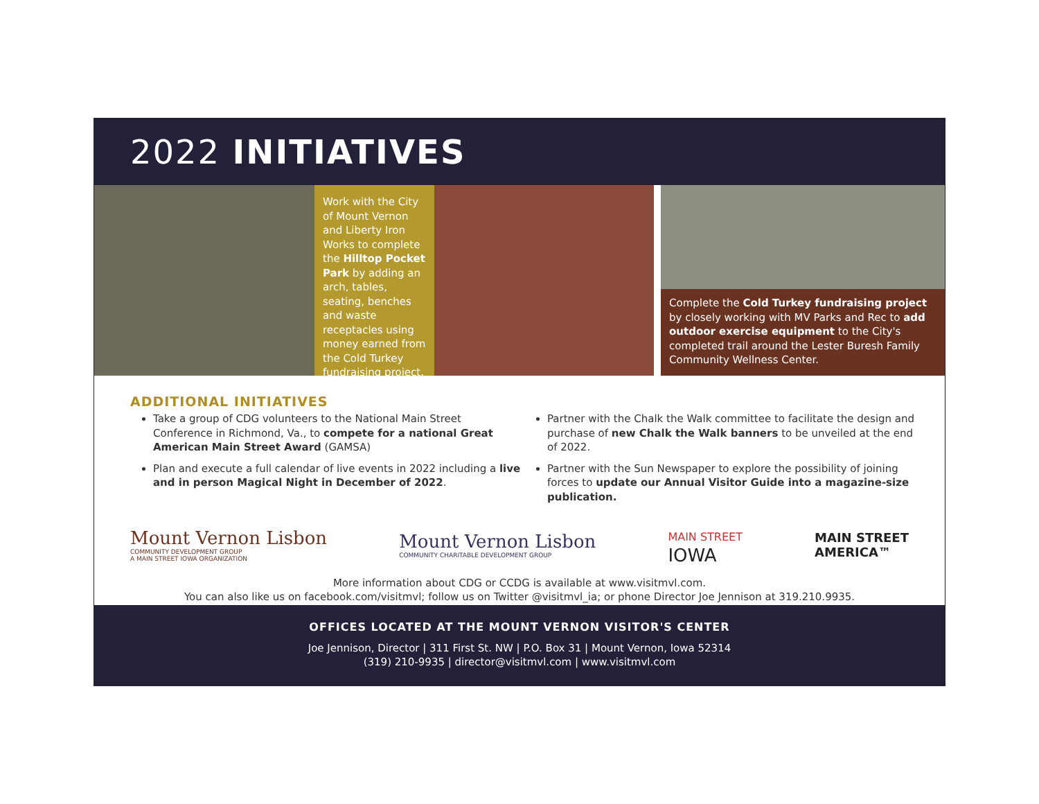2022 INITIATIVES
Work with the City of Mount Vernon and Liberty Iron Works to complete the Hilltop Pocket Park by adding an arch, tables, seating, benches and waste receptacles using money earned from the Cold Turkey fundraising project.
Complete the Cold Turkey fundraising project by closely working with MV Parks and Rec to add outdoor exercise equipment to the City's completed trail around the Lester Buresh Family Community Wellness Center.
ADDITIONAL INITIATIVES
Take a group of CDG volunteers to the National Main Street Conference in Richmond, Va., to compete for a national Great American Main Street Award (GAMSA)
Plan and execute a full calendar of live events in 2022 including a live and in person Magical Night in December of 2022.
Partner with the Chalk the Walk committee to facilitate the design and purchase of new Chalk the Walk banners to be unveiled at the end of 2022.
Partner with the Sun Newspaper to explore the possibility of joining forces to update our Annual Visitor Guide into a magazine-size publication.
Mount Vernon Lisbon
COMMUNITY DEVELOPMENT GROUP
A MAIN STREET IOWA ORGANIZATION
Mount Vernon Lisbon
COMMUNITY CHARITABLE DEVELOPMENT GROUP
MAIN STREET
IOWA
MAIN STREET
AMERICA™
More information about CDG or CCDG is available at www.visitmvl.com.
You can also like us on facebook.com/visitmvl; follow us on Twitter @visitmvl_ia; or phone Director Joe Jennison at 319.210.9935.
OFFICES LOCATED AT THE MOUNT VERNON VISITOR'S CENTER
Joe Jennison, Director | 311 First St. NW | P.O. Box 31 | Mount Vernon, Iowa 52314
(319) 210-9935 | director@visitmvl.com | www.visitmvl.com